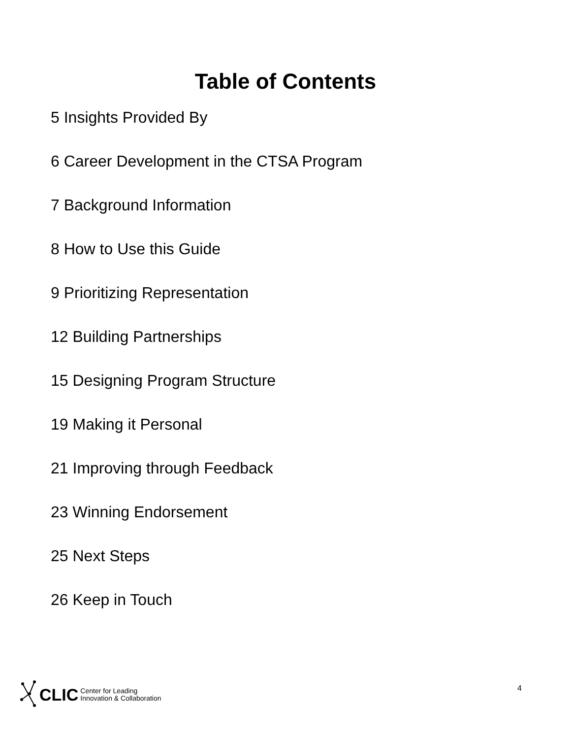Table of Contents
5 Insights Provided By
6 Career Development in the CTSA Program
7 Background Information
8 How to Use this Guide
9 Prioritizing Representation
12 Building Partnerships
15 Designing Program Structure
19 Making it Personal
21 Improving through Feedback
23 Winning Endorsement
25 Next Steps
26 Keep in Touch
CLIC Center for Leading
Innovation & Collaboration
4